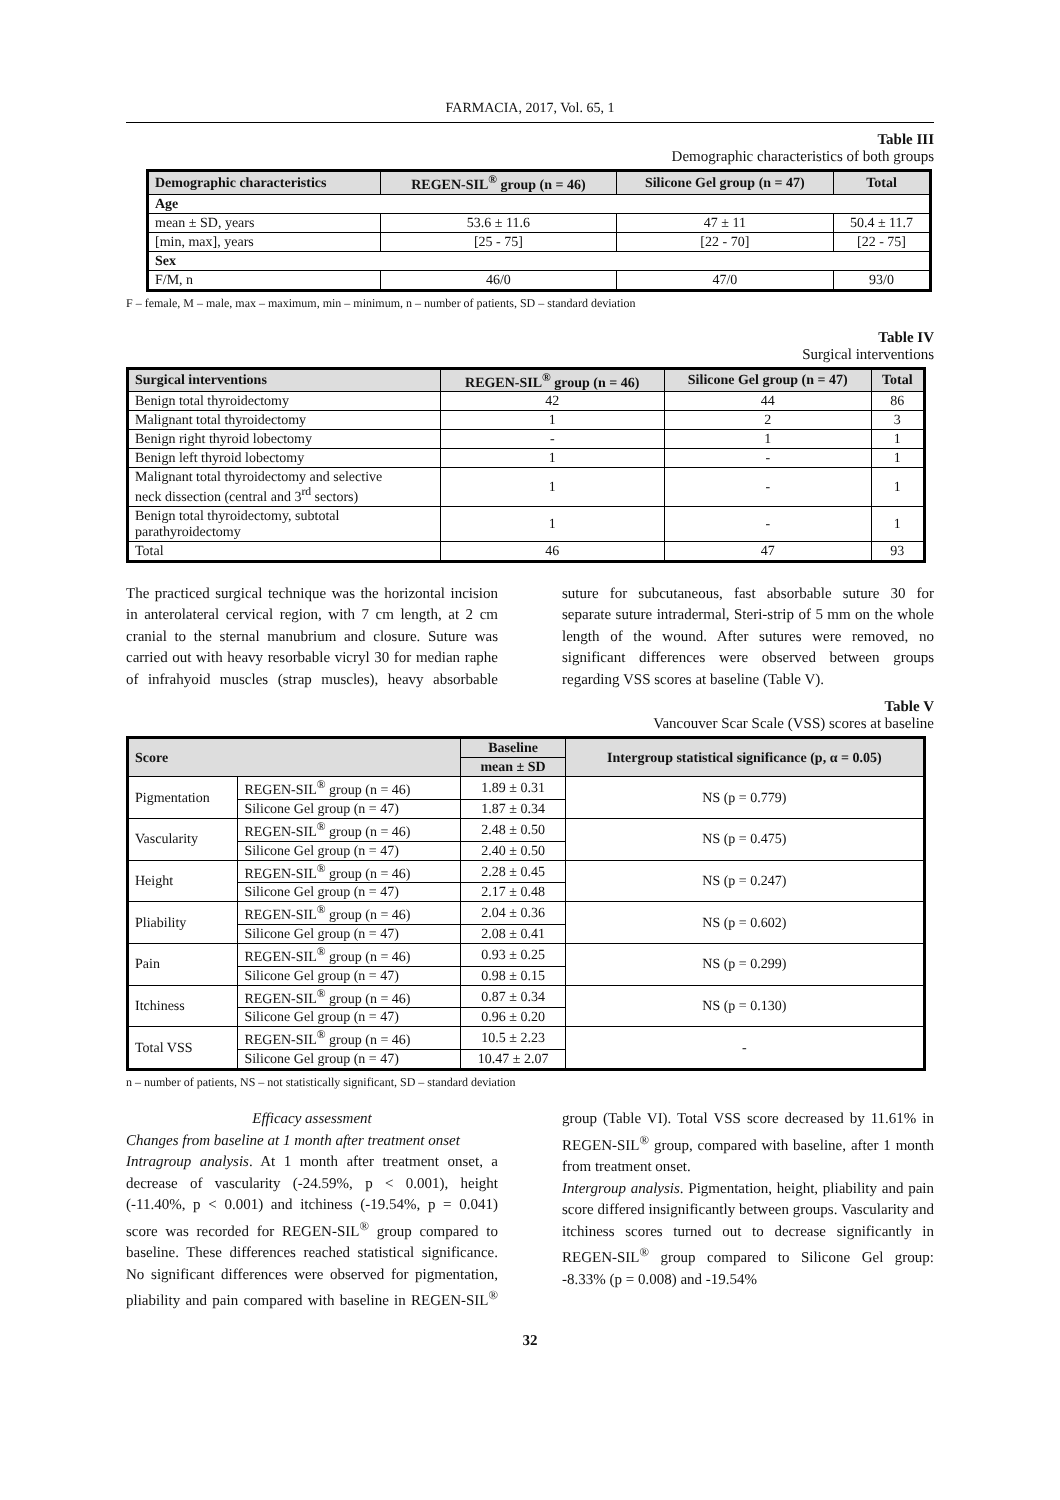FARMACIA, 2017, Vol. 65, 1
Table III
Demographic characteristics of both groups
| Demographic characteristics | REGEN-SIL<sup>®</sup> group (n = 46) | Silicone Gel group (n = 47) | Total |
| --- | --- | --- | --- |
| Age | | | |
| mean ± SD, years | 53.6 ± 11.6 | 47 ± 11 | 50.4 ± 11.7 |
| [min, max], years | [25 - 75] | [22 - 70] | [22 - 75] |
| Sex | | | |
| F/M, n | 46/0 | 47/0 | 93/0 |
F – female, M – male, max – maximum, min – minimum, n – number of patients, SD – standard deviation
Table IV
Surgical interventions
| Surgical interventions | REGEN-SIL<sup>®</sup> group (n = 46) | Silicone Gel group (n = 47) | Total |
| --- | --- | --- | --- |
| Benign total thyroidectomy | 42 | 44 | 86 |
| Malignant total thyroidectomy | 1 | 2 | 3 |
| Benign right thyroid lobectomy | - | 1 | 1 |
| Benign left thyroid lobectomy | 1 | - | 1 |
| Malignant total thyroidectomy and selective neck dissection (central and 3<sup>rd</sup> sectors) | 1 | - | 1 |
| Benign total thyroidectomy, subtotal parathyroidectomy | 1 | - | 1 |
| Total | 46 | 47 | 93 |
The practiced surgical technique was the horizontal incision in anterolateral cervical region, with 7 cm length, at 2 cm cranial to the sternal manubrium and closure. Suture was carried out with heavy resorbable vicryl 30 for median raphe of infrahyoid muscles (strap muscles), heavy absorbable suture for subcutaneous, fast absorbable suture 30 for separate suture intradermal, Steri-strip of 5 mm on the whole length of the wound. After sutures were removed, no significant differences were observed between groups regarding VSS scores at baseline (Table V).
Table V
Vancouver Scar Scale (VSS) scores at baseline
| Score | | Baseline | Intergroup statistical significance (p, α = 0.05) |
| --- | --- | --- | --- |
| | | mean ± SD | |
| Pigmentation | REGEN-SIL<sup>®</sup> group (n = 46) | 1.89 ± 0.31 | NS (p = 0.779) |
| | Silicone Gel group (n = 47) | 1.87 ± 0.34 | |
| Vascularity | REGEN-SIL<sup>®</sup> group (n = 46) | 2.48 ± 0.50 | NS (p = 0.475) |
| | Silicone Gel group (n = 47) | 2.40 ± 0.50 | |
| Height | REGEN-SIL<sup>®</sup> group (n = 46) | 2.28 ± 0.45 | NS (p = 0.247) |
| | Silicone Gel group (n = 47) | 2.17 ± 0.48 | |
| Pliability | REGEN-SIL<sup>®</sup> group (n = 46) | 2.04 ± 0.36 | NS (p = 0.602) |
| | Silicone Gel group (n = 47) | 2.08 ± 0.41 | |
| Pain | REGEN-SIL<sup>®</sup> group (n = 46) | 0.93 ± 0.25 | NS (p = 0.299) |
| | Silicone Gel group (n = 47) | 0.98 ± 0.15 | |
| Itchiness | REGEN-SIL<sup>®</sup> group (n = 46) | 0.87 ± 0.34 | NS (p = 0.130) |
| | Silicone Gel group (n = 47) | 0.96 ± 0.20 | |
| Total VSS | REGEN-SIL<sup>®</sup> group (n = 46) | 10.5 ± 2.23 | - |
| | Silicone Gel group (n = 47) | 10.47 ± 2.07 | |
n – number of patients, NS – not statistically significant, SD – standard deviation
Efficacy assessment
Changes from baseline at 1 month after treatment onset
Intragroup analysis. At 1 month after treatment onset, a decrease of vascularity (-24.59%, p < 0.001), height (-11.40%, p < 0.001) and itchiness (-19.54%, p = 0.041) score was recorded for REGEN-SIL<sup>®</sup> group compared to baseline. These differences reached statistical significance. No significant differences were observed for pigmentation, pliability and pain compared with baseline in REGEN-SIL<sup>®</sup> group (Table VI). Total VSS score decreased by 11.61% in REGEN-SIL<sup>®</sup> group, compared with baseline, after 1 month from treatment onset.
Intergroup analysis. Pigmentation, height, pliability and pain score differed insignificantly between groups. Vascularity and itchiness scores turned out to decrease significantly in REGEN-SIL<sup>®</sup> group compared to Silicone Gel group: -8.33% (p = 0.008) and -19.54%
32